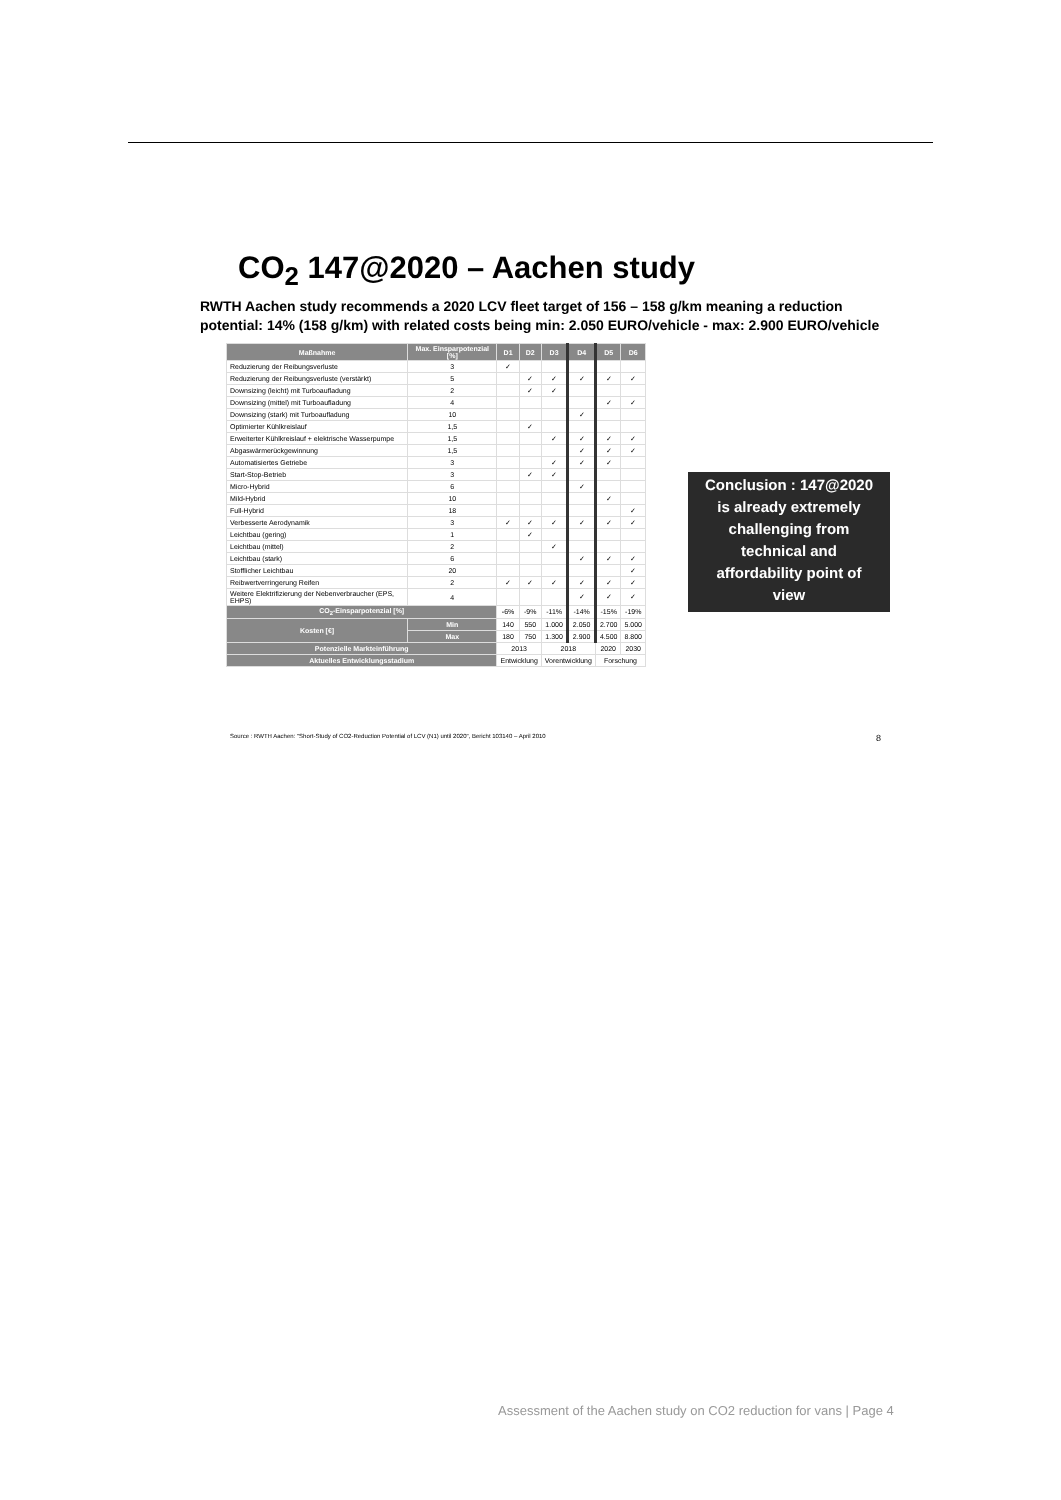CO<sub>2</sub> 147@2020 – Aachen study
RWTH Aachen study recommends a 2020 LCV fleet target of 156 – 158 g/km meaning a reduction potential: 14% (158 g/km) with related costs being min: 2.050 EURO/vehicle - max: 2.900 EURO/vehicle
| Maßnahme | Max. Einsparpotenzial [%] | D1 | D2 | D3 | D4 | D5 | D6 |
| --- | --- | --- | --- | --- | --- | --- | --- |
| Reduzierung der Reibungsverluste | 3 | ✓ | | | | | |
| Reduzierung der Reibungsverluste (verstärkt) | 5 | | ✓ | ✓ | ✓ | ✓ | ✓ |
| Downsizing (leicht) mit Turboaufladung | 2 | | ✓ | ✓ | | | |
| Downsizing (mittel) mit Turboaufladung | 4 | | | | | ✓ | ✓ |
| Downsizing (stark) mit Turboaufladung | 10 | | | | ✓ | | |
| Optimierter Kühlkreislauf | 1,5 | | ✓ | | | | |
| Erweiterter Kühlkreislauf + elektrische Wasserpumpe | 1,5 | | | ✓ | ✓ | ✓ | ✓ |
| Abgaswärmerückgewinnung | 1,5 | | | | ✓ | ✓ | ✓ |
| Automatisiertes Getriebe | 3 | | | ✓ | ✓ | ✓ | |
| Start-Stop-Betrieb | 3 | | ✓ | ✓ | | | |
| Micro-Hybrid | 6 | | | | ✓ | | |
| Mild-Hybrid | 10 | | | | | ✓ | |
| Full-Hybrid | 18 | | | | | | ✓ |
| Verbesserte Aerodynamik | 3 | ✓ | ✓ | ✓ | ✓ | ✓ | ✓ |
| Leichtbau (gering) | 1 | | ✓ | | | | |
| Leichtbau (mittel) | 2 | | | ✓ | | | |
| Leichtbau (stark) | 6 | | | | ✓ | ✓ | ✓ |
| Stofflicher Leichtbau | 20 | | | | | | ✓ |
| Reibwertverringerung Reifen | 2 | ✓ | ✓ | ✓ | ✓ | ✓ | ✓ |
| Weitere Elektrifizierung der Nebenverbraucher (EPS, EHPS) | 4 | | | | ✓ | ✓ | ✓ |
| CO<sub>2</sub>-Einsparpotenzial [%] | | -6% | -9% | -11% | -14% | -15% | -19% |
| Kosten [€] | Min | 140 | 550 | 1.000 | 2.050 | 2.700 | 5.000 |
| | Max | 180 | 750 | 1.300 | 2.900 | 4.500 | 8.800 |
| Potenzielle Markteinführung | | 2013 | | 2018 | | 2020 | 2030 |
| Aktuelles Entwicklungsstadium | | Entwicklung | | Vorentwicklung | | Forschung | |
Conclusion : 147@2020
is already extremely
challenging from
technical and
affordability point of
view
Source : RWTH Aachen: "Short-Study of CO2-Reduction Potential of LCV (N1) until 2020", Bericht 103140 – April 2010
8
Assessment of the Aachen study on CO2 reduction for vans | Page 4